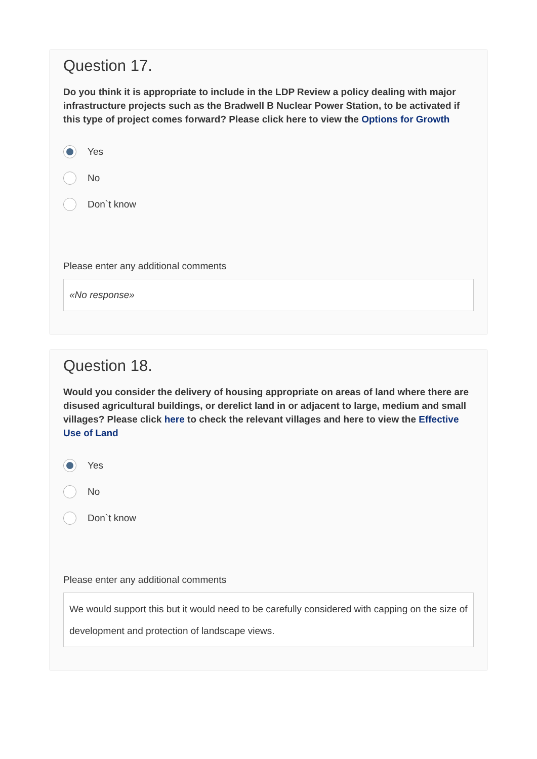Question 17.
Do you think it is appropriate to include in the LDP Review a policy dealing with major infrastructure projects such as the Bradwell B Nuclear Power Station, to be activated if this type of project comes forward? Please click here to view the Options for Growth
Yes
No
Don`t know
Please enter any additional comments
«No response»
Question 18.
Would you consider the delivery of housing appropriate on areas of land where there are disused agricultural buildings, or derelict land in or adjacent to large, medium and small villages? Please click here to check the relevant villages and here to view the Effective Use of Land
Yes
No
Don`t know
Please enter any additional comments
We would support this but it would need to be carefully considered with capping on the size of development and protection of landscape views.